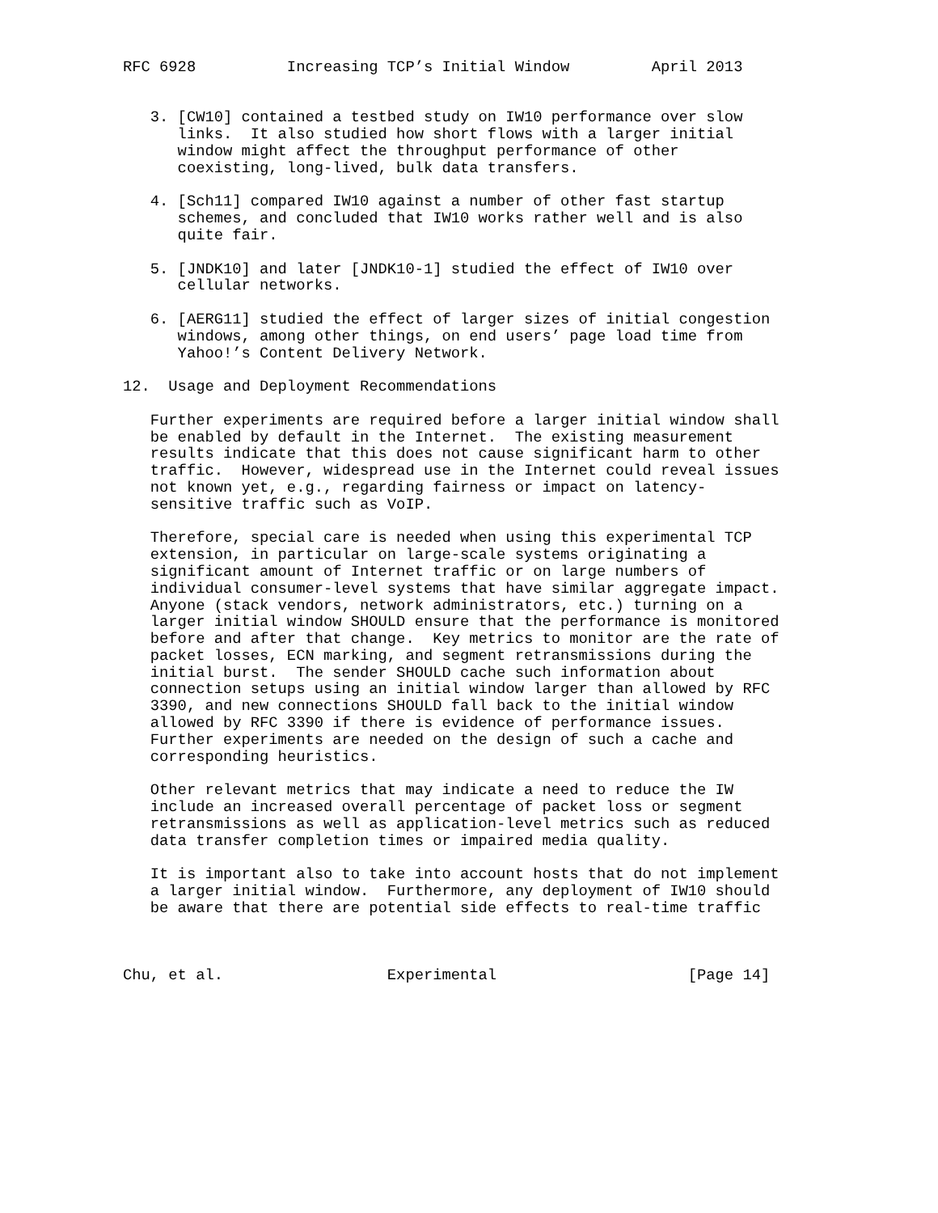RFC 6928          Increasing TCP’s Initial Window         April 2013


   3. [CW10] contained a testbed study on IW10 performance over slow
      links.  It also studied how short flows with a larger initial
      window might affect the throughput performance of other
      coexisting, long-lived, bulk data transfers.

   4. [Sch11] compared IW10 against a number of other fast startup
      schemes, and concluded that IW10 works rather well and is also
      quite fair.

   5. [JNDK10] and later [JNDK10-1] studied the effect of IW10 over
      cellular networks.

   6. [AERG11] studied the effect of larger sizes of initial congestion
      windows, among other things, on end users’ page load time from
      Yahoo!’s Content Delivery Network.

12.  Usage and Deployment Recommendations

   Further experiments are required before a larger initial window shall
   be enabled by default in the Internet.  The existing measurement
   results indicate that this does not cause significant harm to other
   traffic.  However, widespread use in the Internet could reveal issues
   not known yet, e.g., regarding fairness or impact on latency-
   sensitive traffic such as VoIP.

   Therefore, special care is needed when using this experimental TCP
   extension, in particular on large-scale systems originating a
   significant amount of Internet traffic or on large numbers of
   individual consumer-level systems that have similar aggregate impact.
   Anyone (stack vendors, network administrators, etc.) turning on a
   larger initial window SHOULD ensure that the performance is monitored
   before and after that change.  Key metrics to monitor are the rate of
   packet losses, ECN marking, and segment retransmissions during the
   initial burst.  The sender SHOULD cache such information about
   connection setups using an initial window larger than allowed by RFC
   3390, and new connections SHOULD fall back to the initial window
   allowed by RFC 3390 if there is evidence of performance issues.
   Further experiments are needed on the design of such a cache and
   corresponding heuristics.

   Other relevant metrics that may indicate a need to reduce the IW
   include an increased overall percentage of packet loss or segment
   retransmissions as well as application-level metrics such as reduced
   data transfer completion times or impaired media quality.

   It is important also to take into account hosts that do not implement
   a larger initial window.  Furthermore, any deployment of IW10 should
   be aware that there are potential side effects to real-time traffic



Chu, et al.                  Experimental                     [Page 14]